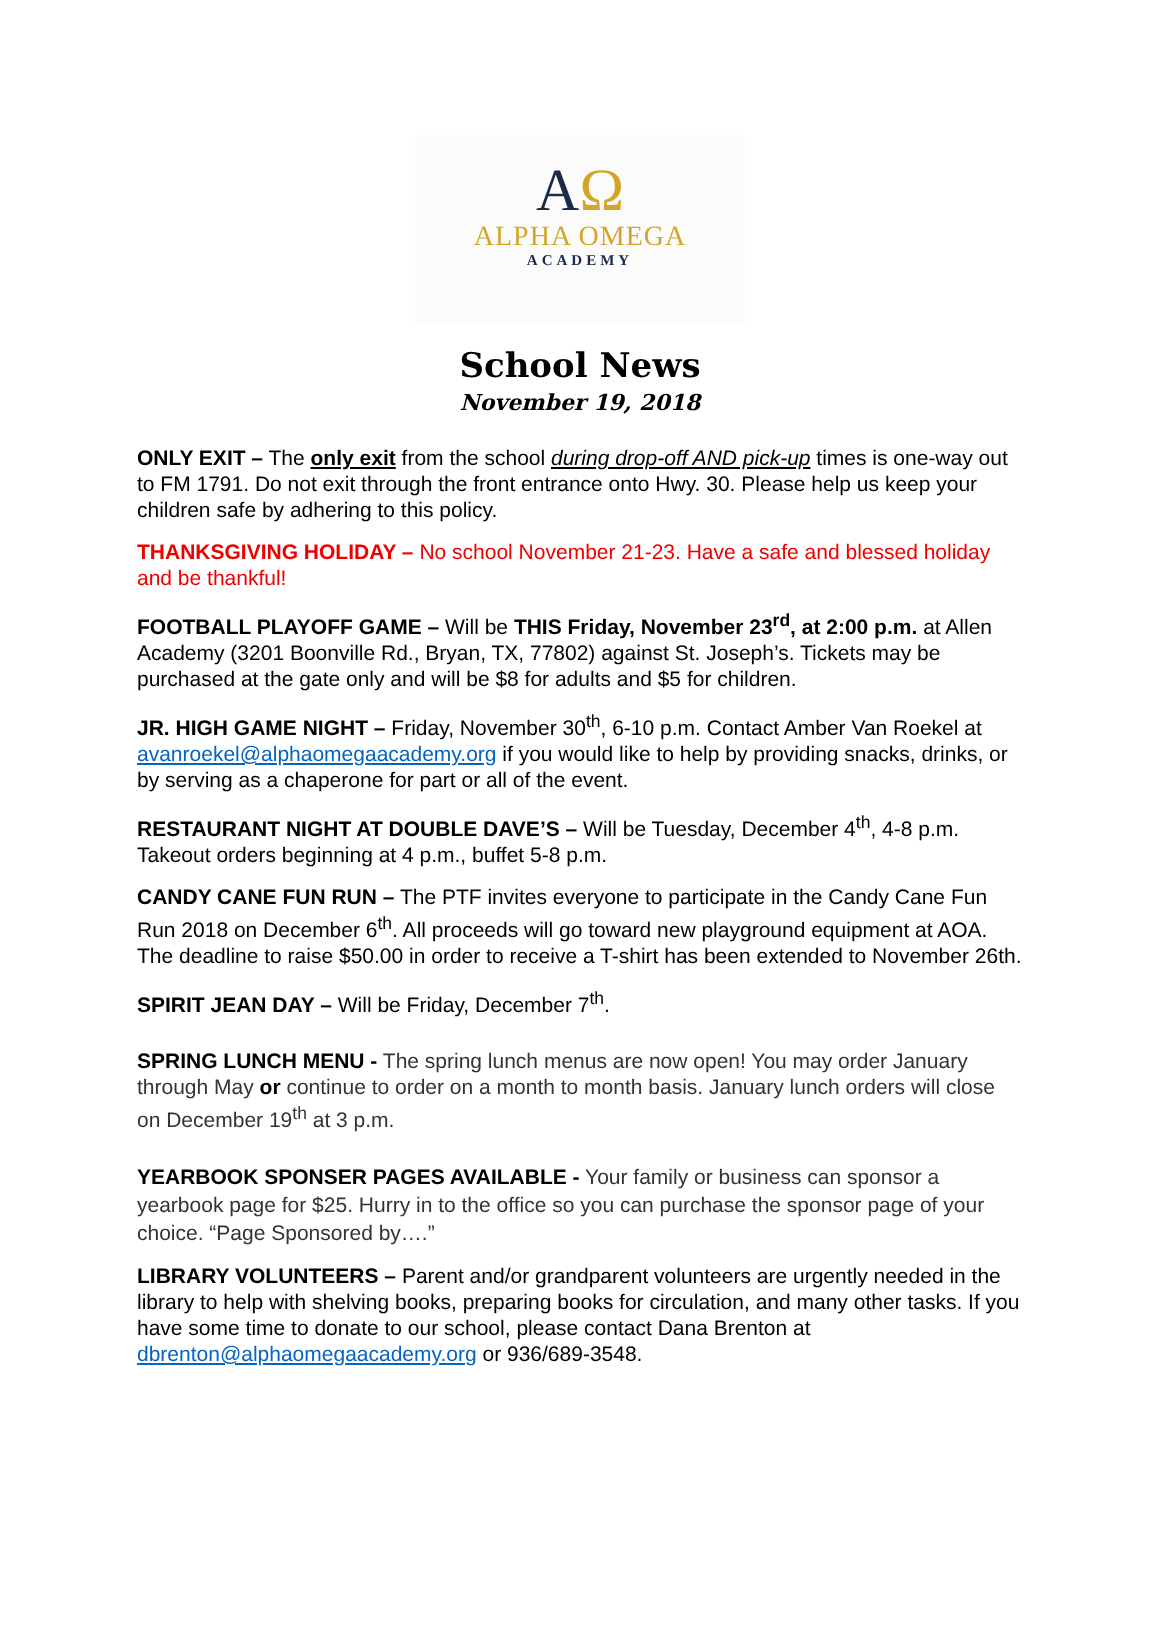AΩ
ALPHA OMEGA
ACADEMY
School News
November 19, 2018
ONLY EXIT – The only exit from the school during drop-off AND pick-up times is one-way out to FM 1791. Do not exit through the front entrance onto Hwy. 30. Please help us keep your children safe by adhering to this policy.
THANKSGIVING HOLIDAY – No school November 21-23. Have a safe and blessed holiday and be thankful!
FOOTBALL PLAYOFF GAME – Will be THIS Friday, November 23<sup>rd</sup>, at 2:00 p.m. at Allen Academy (3201 Boonville Rd., Bryan, TX, 77802) against St. Joseph’s. Tickets may be purchased at the gate only and will be $8 for adults and $5 for children.
JR. HIGH GAME NIGHT – Friday, November 30<sup>th</sup>, 6-10 p.m. Contact Amber Van Roekel at avanroekel@alphaomegaacademy.org if you would like to help by providing snacks, drinks, or by serving as a chaperone for part or all of the event.
RESTAURANT NIGHT AT DOUBLE DAVE’S – Will be Tuesday, December 4<sup>th</sup>, 4-8 p.m. Takeout orders beginning at 4 p.m., buffet 5-8 p.m.
CANDY CANE FUN RUN – The PTF invites everyone to participate in the Candy Cane Fun Run 2018 on December 6<sup>th</sup>. All proceeds will go toward new playground equipment at AOA. The deadline to raise $50.00 in order to receive a T-shirt has been extended to November 26th.
SPIRIT JEAN DAY – Will be Friday, December 7<sup>th</sup>.
SPRING LUNCH MENU - The spring lunch menus are now open! You may order January through May or continue to order on a month to month basis. January lunch orders will close on December 19<sup>th</sup> at 3 p.m.
YEARBOOK SPONSER PAGES AVAILABLE - Your family or business can sponsor a yearbook page for $25. Hurry in to the office so you can purchase the sponsor page of your choice. “Page Sponsored by….”
LIBRARY VOLUNTEERS – Parent and/or grandparent volunteers are urgently needed in the library to help with shelving books, preparing books for circulation, and many other tasks. If you have some time to donate to our school, please contact Dana Brenton at dbrenton@alphaomegaacademy.org or 936/689-3548.